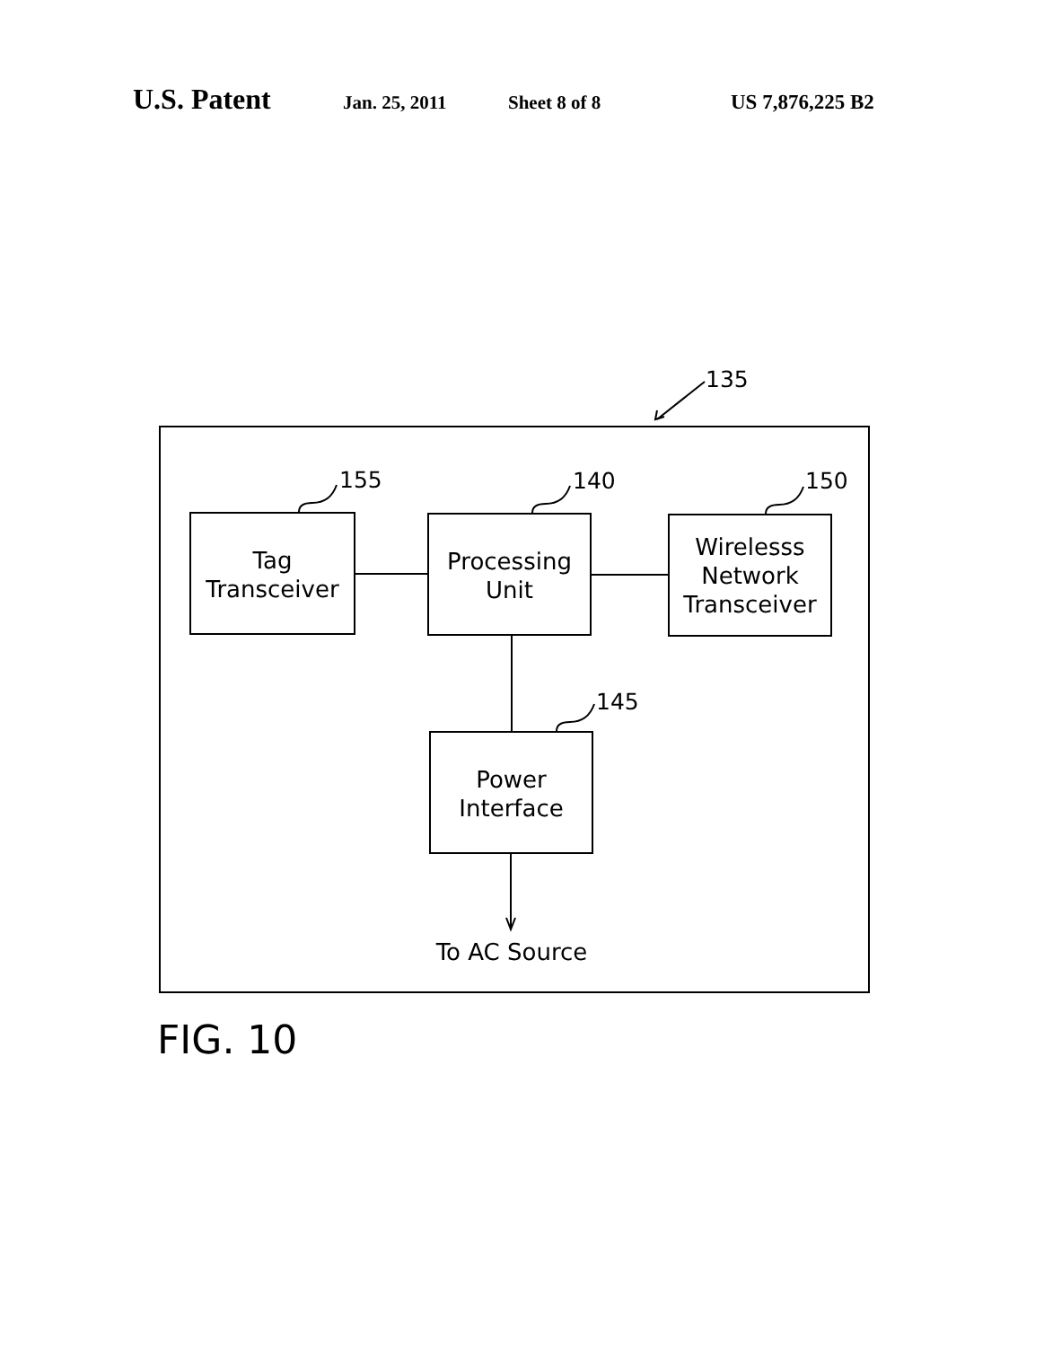U.S. Patent Jan. 25, 2011 Sheet 8 of 8 US 7,876,225 B2
135
155 140 150
145
Tag
Transceiver
Processing
Unit
Wirelesss
Network
Transceiver
Power
Interface
To AC Source
FIG. 10